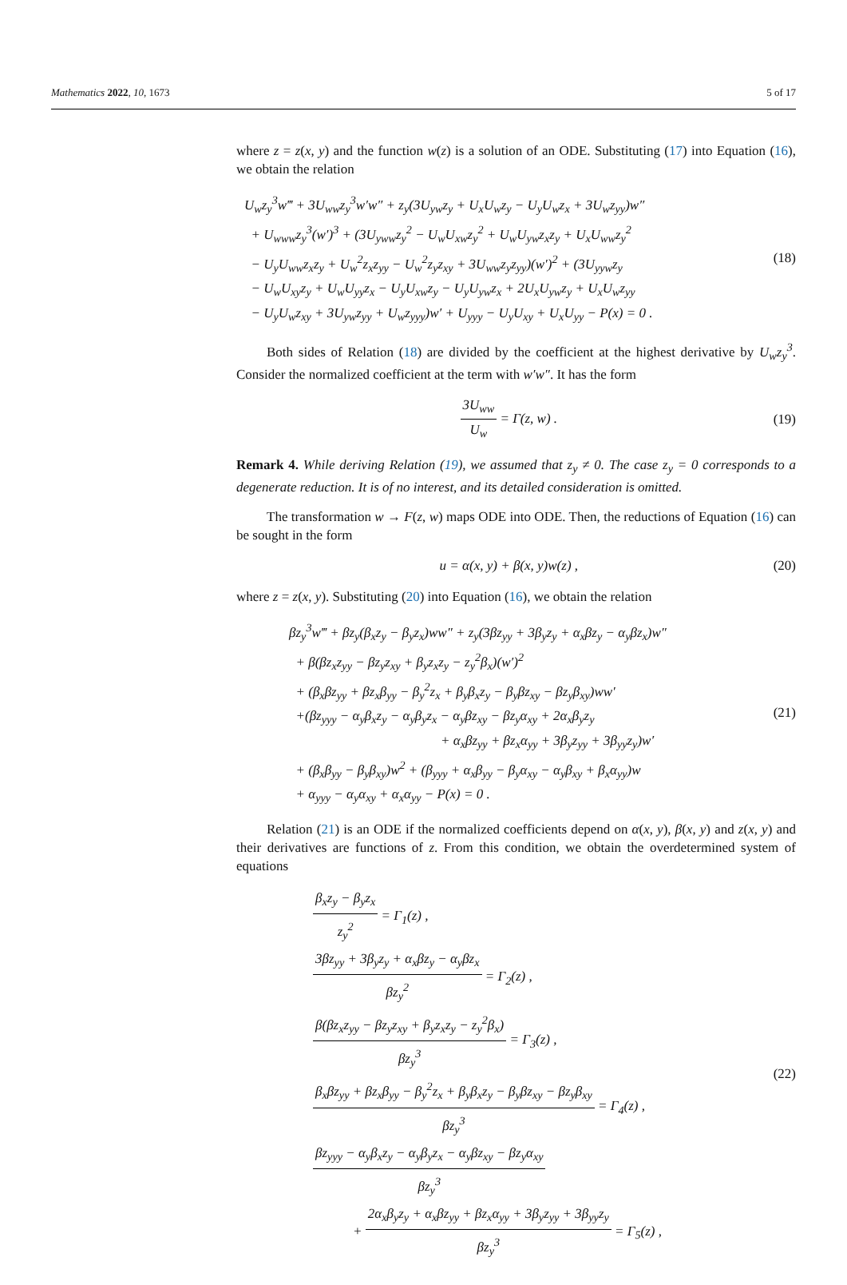Mathematics 2022, 10, 1673 5 of 17
where z = z(x, y) and the function w(z) is a solution of an ODE. Substituting (17) into Equation (16), we obtain the relation
U<sub>w</sub>z<sub>y</sub><sup>3</sup>w‴ + 3U<sub>ww</sub>z<sub>y</sub><sup>3</sup>w′w″ + z<sub>y</sub>(3U<sub>yw</sub>z<sub>y</sub> + U<sub>x</sub>U<sub>w</sub>z<sub>y</sub> − U<sub>y</sub>U<sub>w</sub>z<sub>x</sub> + 3U<sub>w</sub>z<sub>yy</sub>)w″
+ U<sub>www</sub>z<sub>y</sub><sup>3</sup>(w′)<sup>3</sup> + (3U<sub>yww</sub>z<sub>y</sub><sup>2</sup> − U<sub>w</sub>U<sub>xw</sub>z<sub>y</sub><sup>2</sup> + U<sub>w</sub>U<sub>yw</sub>z<sub>x</sub>z<sub>y</sub> + U<sub>x</sub>U<sub>ww</sub>z<sub>y</sub><sup>2</sup>
− U<sub>y</sub>U<sub>ww</sub>z<sub>x</sub>z<sub>y</sub> + U<sub>w</sub><sup>2</sup>z<sub>x</sub>z<sub>yy</sub> − U<sub>w</sub><sup>2</sup>z<sub>y</sub>z<sub>xy</sub> + 3U<sub>ww</sub>z<sub>y</sub>z<sub>yy</sub>)(w′)<sup>2</sup> + (3U<sub>yyw</sub>z<sub>y</sub>
− U<sub>w</sub>U<sub>xy</sub>z<sub>y</sub> + U<sub>w</sub>U<sub>yy</sub>z<sub>x</sub> − U<sub>y</sub>U<sub>xw</sub>z<sub>y</sub> − U<sub>y</sub>U<sub>yw</sub>z<sub>x</sub> + 2U<sub>x</sub>U<sub>yw</sub>z<sub>y</sub> + U<sub>x</sub>U<sub>w</sub>z<sub>yy</sub>
− U<sub>y</sub>U<sub>w</sub>z<sub>xy</sub> + 3U<sub>yw</sub>z<sub>yy</sub> + U<sub>w</sub>z<sub>yyy</sub>)w′ + U<sub>yyy</sub> − U<sub>y</sub>U<sub>xy</sub> + U<sub>x</sub>U<sub>yy</sub> − P(x) = 0 .
(18)
Both sides of Relation (18) are divided by the coefficient at the highest derivative by U<sub>w</sub>z<sub>y</sub><sup>3</sup>. Consider the normalized coefficient at the term with w′w″. It has the form
3U<sub>ww</sub> U<sub>w</sub> = Γ(z, w) .
(19)
Remark 4. While deriving Relation (19), we assumed that z<sub>y</sub> ≠ 0. The case z<sub>y</sub> = 0 corresponds to a degenerate reduction. It is of no interest, and its detailed consideration is omitted.
The transformation w → F(z, w) maps ODE into ODE. Then, the reductions of Equation (16) can be sought in the form
u = α(x, y) + β(x, y)w(z) ,
(20)
where z = z(x, y). Substituting (20) into Equation (16), we obtain the relation
βz<sub>y</sub><sup>3</sup>w‴ + βz<sub>y</sub>(β<sub>x</sub>z<sub>y</sub> − β<sub>y</sub>z<sub>x</sub>)ww″ + z<sub>y</sub>(3βz<sub>yy</sub> + 3β<sub>y</sub>z<sub>y</sub> + α<sub>x</sub>βz<sub>y</sub> − α<sub>y</sub>βz<sub>x</sub>)w″
+ β(βz<sub>x</sub>z<sub>yy</sub> − βz<sub>y</sub>z<sub>xy</sub> + β<sub>y</sub>z<sub>x</sub>z<sub>y</sub> − z<sub>y</sub><sup>2</sup>β<sub>x</sub>)(w′)<sup>2</sup>
+ (β<sub>x</sub>βz<sub>yy</sub> + βz<sub>x</sub>β<sub>yy</sub> − β<sub>y</sub><sup>2</sup>z<sub>x</sub> + β<sub>y</sub>β<sub>x</sub>z<sub>y</sub> − β<sub>y</sub>βz<sub>xy</sub> − βz<sub>y</sub>β<sub>xy</sub>)ww′
+(βz<sub>yyy</sub> − α<sub>y</sub>β<sub>x</sub>z<sub>y</sub> − α<sub>y</sub>β<sub>y</sub>z<sub>x</sub> − α<sub>y</sub>βz<sub>xy</sub> − βz<sub>y</sub>α<sub>xy</sub> + 2α<sub>x</sub>β<sub>y</sub>z<sub>y</sub>
+ α<sub>x</sub>βz<sub>yy</sub> + βz<sub>x</sub>α<sub>yy</sub> + 3β<sub>y</sub>z<sub>yy</sub> + 3β<sub>yy</sub>z<sub>y</sub>)w′
+ (β<sub>x</sub>β<sub>yy</sub> − β<sub>y</sub>β<sub>xy</sub>)w<sup>2</sup> + (β<sub>yyy</sub> + α<sub>x</sub>β<sub>yy</sub> − β<sub>y</sub>α<sub>xy</sub> − α<sub>y</sub>β<sub>xy</sub> + β<sub>x</sub>α<sub>yy</sub>)w
+ α<sub>yyy</sub> − α<sub>y</sub>α<sub>xy</sub> + α<sub>x</sub>α<sub>yy</sub> − P(x) = 0 .
(21)
Relation (21) is an ODE if the normalized coefficients depend on α(x, y), β(x, y) and z(x, y) and their derivatives are functions of z. From this condition, we obtain the overdetermined system of equations
β<sub>x</sub>z<sub>y</sub> − β<sub>y</sub>z<sub>x</sub> z<sub>y</sub><sup>2</sup> = Γ<sub>1</sub>(z) ,
3βz<sub>yy</sub> + 3β<sub>y</sub>z<sub>y</sub> + α<sub>x</sub>βz<sub>y</sub> − α<sub>y</sub>βz<sub>x</sub> βz<sub>y</sub><sup>2</sup> = Γ<sub>2</sub>(z) ,
β(βz<sub>x</sub>z<sub>yy</sub> − βz<sub>y</sub>z<sub>xy</sub> + β<sub>y</sub>z<sub>x</sub>z<sub>y</sub> − z<sub>y</sub><sup>2</sup>β<sub>x</sub>) βz<sub>y</sub><sup>3</sup> = Γ<sub>3</sub>(z) ,
β<sub>x</sub>βz<sub>yy</sub> + βz<sub>x</sub>β<sub>yy</sub> − β<sub>y</sub><sup>2</sup>z<sub>x</sub> + β<sub>y</sub>β<sub>x</sub>z<sub>y</sub> − β<sub>y</sub>βz<sub>xy</sub> − βz<sub>y</sub>β<sub>xy</sub> βz<sub>y</sub><sup>3</sup> = Γ<sub>4</sub>(z) ,
βz<sub>yyy</sub> − α<sub>y</sub>β<sub>x</sub>z<sub>y</sub> − α<sub>y</sub>β<sub>y</sub>z<sub>x</sub> − α<sub>y</sub>βz<sub>xy</sub> − βz<sub>y</sub>α<sub>xy</sub> βz<sub>y</sub><sup>3</sup>
+ 2α<sub>x</sub>β<sub>y</sub>z<sub>y</sub> + α<sub>x</sub>βz<sub>yy</sub> + βz<sub>x</sub>α<sub>yy</sub> + 3β<sub>y</sub>z<sub>yy</sub> + 3β<sub>yy</sub>z<sub>y</sub> βz<sub>y</sub><sup>3</sup> = Γ<sub>5</sub>(z) ,
(22)